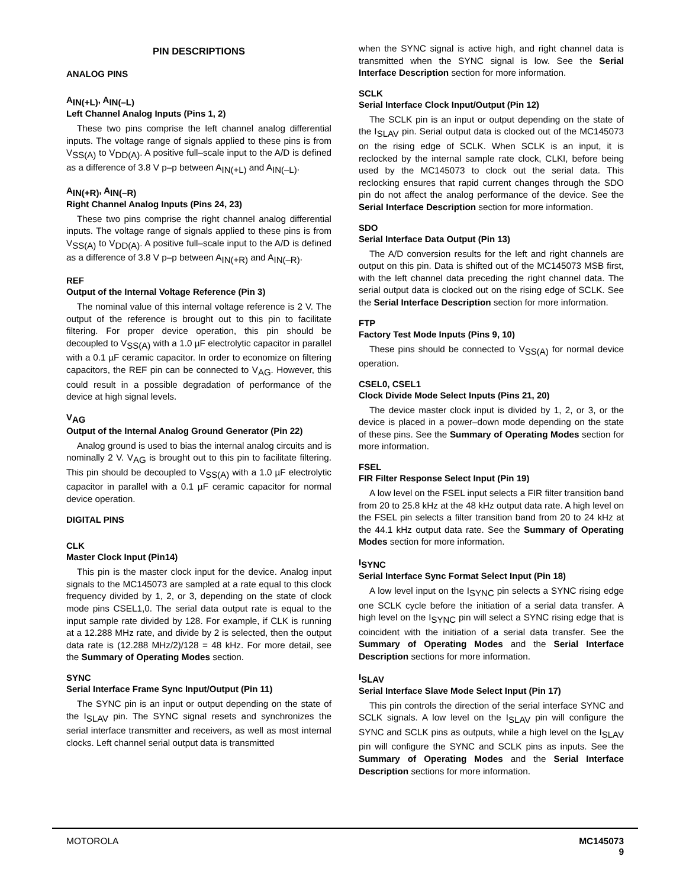PIN DESCRIPTIONS
ANALOG PINS
A<sub>IN(+L)</sub>, A<sub>IN(–L)</sub>
Left Channel Analog Inputs (Pins 1, 2)
These two pins comprise the left channel analog differential inputs. The voltage range of signals applied to these pins is from V<sub>SS(A)</sub> to V<sub>DD(A)</sub>. A positive full–scale input to the A/D is defined as a difference of 3.8 V p–p between A<sub>IN(+L)</sub> and A<sub>IN(–L)</sub>.
A<sub>IN(+R)</sub>, A<sub>IN(–R)</sub>
Right Channel Analog Inputs (Pins 24, 23)
These two pins comprise the right channel analog differential inputs. The voltage range of signals applied to these pins is from V<sub>SS(A)</sub> to V<sub>DD(A)</sub>. A positive full–scale input to the A/D is defined as a difference of 3.8 V p–p between A<sub>IN(+R)</sub> and A<sub>IN(–R)</sub>.
REF
Output of the Internal Voltage Reference (Pin 3)
The nominal value of this internal voltage reference is 2 V. The output of the reference is brought out to this pin to facilitate filtering. For proper device operation, this pin should be decoupled to V<sub>SS(A)</sub> with a 1.0 µF electrolytic capacitor in parallel with a 0.1 µF ceramic capacitor. In order to economize on filtering capacitors, the REF pin can be connected to V<sub>AG</sub>. However, this could result in a possible degradation of performance of the device at high signal levels.
V<sub>AG</sub>
Output of the Internal Analog Ground Generator (Pin 22)
Analog ground is used to bias the internal analog circuits and is nominally 2 V. V<sub>AG</sub> is brought out to this pin to facilitate filtering. This pin should be decoupled to V<sub>SS(A)</sub> with a 1.0 µF electrolytic capacitor in parallel with a 0.1 µF ceramic capacitor for normal device operation.
DIGITAL PINS
CLK
Master Clock Input (Pin14)
This pin is the master clock input for the device. Analog input signals to the MC145073 are sampled at a rate equal to this clock frequency divided by 1, 2, or 3, depending on the state of clock mode pins CSEL1,0. The serial data output rate is equal to the input sample rate divided by 128. For example, if CLK is running at a 12.288 MHz rate, and divide by 2 is selected, then the output data rate is (12.288 MHz/2)/128 = 48 kHz. For more detail, see the Summary of Operating Modes section.
SYNC
Serial Interface Frame Sync Input/Output (Pin 11)
The SYNC pin is an input or output depending on the state of the I<sub>SLAV</sub> pin. The SYNC signal resets and synchronizes the serial interface transmitter and receivers, as well as most internal clocks. Left channel serial output data is transmitted
when the SYNC signal is active high, and right channel data is transmitted when the SYNC signal is low. See the Serial Interface Description section for more information.
SCLK
Serial Interface Clock Input/Output (Pin 12)
The SCLK pin is an input or output depending on the state of the I<sub>SLAV</sub> pin. Serial output data is clocked out of the MC145073 on the rising edge of SCLK. When SCLK is an input, it is reclocked by the internal sample rate clock, CLKI, before being used by the MC145073 to clock out the serial data. This reclocking ensures that rapid current changes through the SDO pin do not affect the analog performance of the device. See the Serial Interface Description section for more information.
SDO
Serial Interface Data Output (Pin 13)
The A/D conversion results for the left and right channels are output on this pin. Data is shifted out of the MC145073 MSB first, with the left channel data preceding the right channel data. The serial output data is clocked out on the rising edge of SCLK. See the Serial Interface Description section for more information.
FTP
Factory Test Mode Inputs (Pins 9, 10)
These pins should be connected to V<sub>SS(A)</sub> for normal device operation.
CSEL0, CSEL1
Clock Divide Mode Select Inputs (Pins 21, 20)
The device master clock input is divided by 1, 2, or 3, or the device is placed in a power–down mode depending on the state of these pins. See the Summary of Operating Modes section for more information.
FSEL
FIR Filter Response Select Input (Pin 19)
A low level on the FSEL input selects a FIR filter transition band from 20 to 25.8 kHz at the 48 kHz output data rate. A high level on the FSEL pin selects a filter transition band from 20 to 24 kHz at the 44.1 kHz output data rate. See the Summary of Operating Modes section for more information.
I<sub>SYNC</sub>
Serial Interface Sync Format Select Input (Pin 18)
A low level input on the I<sub>SYNC</sub> pin selects a SYNC rising edge one SCLK cycle before the initiation of a serial data transfer. A high level on the I<sub>SYNC</sub> pin will select a SYNC rising edge that is coincident with the initiation of a serial data transfer. See the Summary of Operating Modes and the Serial Interface Description sections for more information.
I<sub>SLAV</sub>
Serial Interface Slave Mode Select Input (Pin 17)
This pin controls the direction of the serial interface SYNC and SCLK signals. A low level on the I<sub>SLAV</sub> pin will configure the SYNC and SCLK pins as outputs, while a high level on the I<sub>SLAV</sub> pin will configure the SYNC and SCLK pins as inputs. See the Summary of Operating Modes and the Serial Interface Description sections for more information.
MOTOROLA MC145073
9